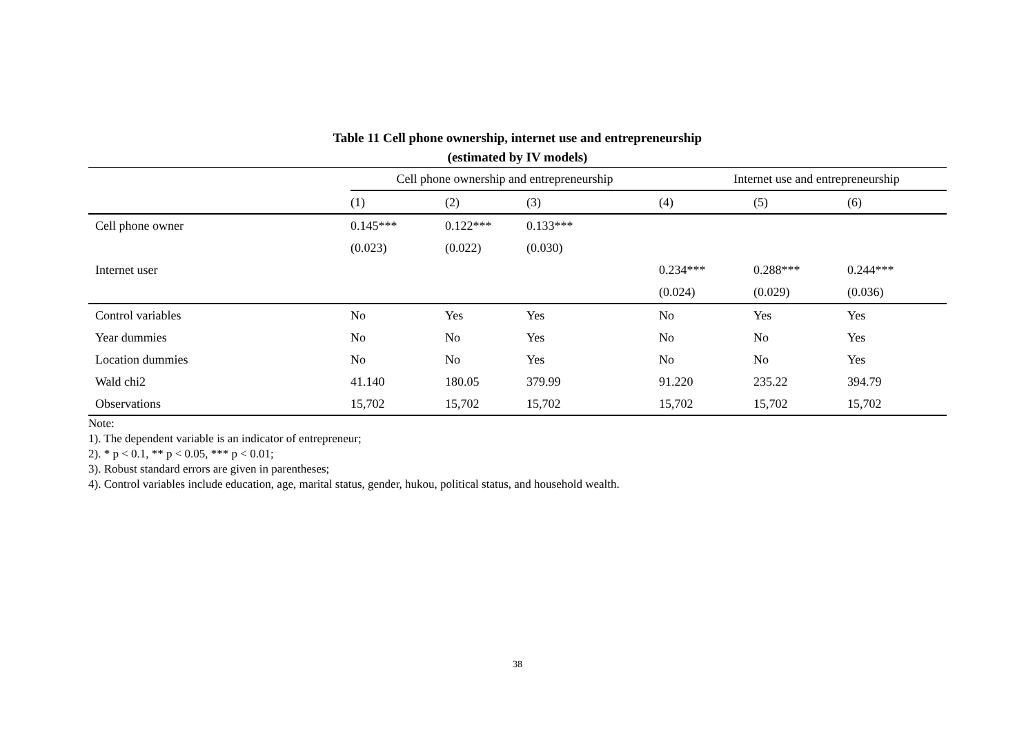Table 11 Cell phone ownership, internet use and entrepreneurship
(estimated by IV models)
| | Cell phone ownership and entrepreneurship | | | Internet use and entrepreneurship | | |
| | (1) | (2) | (3) | (4) | (5) | (6) |
| Cell phone owner | 0.145*** | 0.122*** | 0.133*** | | | |
| | (0.023) | (0.022) | (0.030) | | | |
| Internet user | | | | 0.234*** | 0.288*** | 0.244*** |
| | | | | (0.024) | (0.029) | (0.036) |
| Control variables | No | Yes | Yes | No | Yes | Yes |
| Year dummies | No | No | Yes | No | No | Yes |
| Location dummies | No | No | Yes | No | No | Yes |
| Wald chi2 | 41.140 | 180.05 | 379.99 | 91.220 | 235.22 | 394.79 |
| Observations | 15,702 | 15,702 | 15,702 | 15,702 | 15,702 | 15,702 |
Note:
1). The dependent variable is an indicator of entrepreneur;
2). * p < 0.1, ** p < 0.05, *** p < 0.01;
3). Robust standard errors are given in parentheses;
4). Control variables include education, age, marital status, gender, hukou, political status, and household wealth.
38